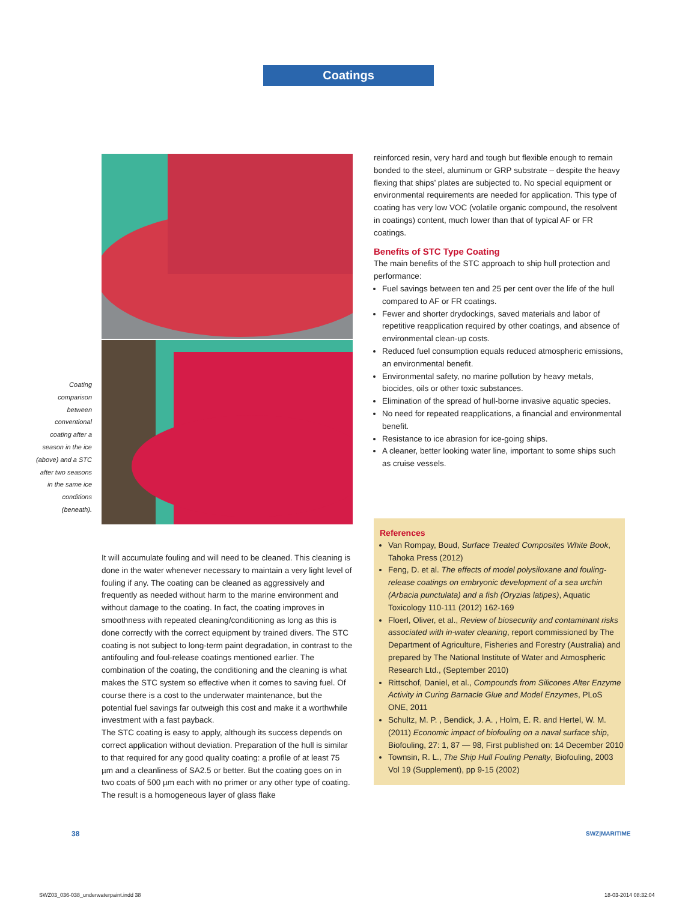Coatings
Coating comparison between conventional coating after a season in the ice (above) and a STC after two seasons in the same ice conditions (beneath).
It will accumulate fouling and will need to be cleaned. This cleaning is done in the water whenever necessary to maintain a very light level of fouling if any. The coating can be cleaned as aggressively and frequently as needed without harm to the marine environment and without damage to the coating. In fact, the coating improves in smoothness with repeated cleaning/conditioning as long as this is done correctly with the correct equipment by trained divers. The STC coating is not subject to long-term paint degradation, in contrast to the antifouling and foul-release coatings mentioned earlier. The combination of the coating, the conditioning and the cleaning is what makes the STC system so effective when it comes to saving fuel. Of course there is a cost to the underwater maintenance, but the potential fuel savings far outweigh this cost and make it a worthwhile investment with a fast payback.
The STC coating is easy to apply, although its success depends on correct application without deviation. Preparation of the hull is similar to that required for any good quality coating: a profile of at least 75 µm and a cleanliness of SA2.5 or better. But the coating goes on in two coats of 500 µm each with no primer or any other type of coating. The result is a homogeneous layer of glass flake
reinforced resin, very hard and tough but flexible enough to remain bonded to the steel, aluminum or GRP substrate – despite the heavy flexing that ships’ plates are subjected to. No special equipment or environmental requirements are needed for application. This type of coating has very low VOC (volatile organic compound, the resolvent in coatings) content, much lower than that of typical AF or FR coatings.
Benefits of STC Type Coating
The main benefits of the STC approach to ship hull protection and performance:
Fuel savings between ten and 25 per cent over the life of the hull compared to AF or FR coatings.
Fewer and shorter drydockings, saved materials and labor of repetitive reapplication required by other coatings, and absence of environmental clean-up costs.
Reduced fuel consumption equals reduced atmospheric emissions, an environmental benefit.
Environmental safety, no marine pollution by heavy metals, biocides, oils or other toxic substances.
Elimination of the spread of hull-borne invasive aquatic species.
No need for repeated reapplications, a financial and environmental benefit.
Resistance to ice abrasion for ice-going ships.
A cleaner, better looking water line, important to some ships such as cruise vessels.
References
Van Rompay, Boud, Surface Treated Composites White Book, Tahoka Press (2012)
Feng, D. et al. The effects of model polysiloxane and fouling-release coatings on embryonic development of a sea urchin (Arbacia punctulata) and a fish (Oryzias latipes), Aquatic Toxicology 110-111 (2012) 162-169
Floerl, Oliver, et al., Review of biosecurity and contaminant risks associated with in-water cleaning, report commissioned by The Department of Agriculture, Fisheries and Forestry (Australia) and prepared by The National Institute of Water and Atmospheric Research Ltd., (September 2010)
Rittschof, Daniel, et al., Compounds from Silicones Alter Enzyme Activity in Curing Barnacle Glue and Model Enzymes, PLoS ONE, 2011
Schultz, M. P. , Bendick, J. A. , Holm, E. R. and Hertel, W. M. (2011) Economic impact of biofouling on a naval surface ship, Biofouling, 27: 1, 87 — 98, First published on: 14 December 2010
Townsin, R. L., The Ship Hull Fouling Penalty, Biofouling, 2003 Vol 19 (Supplement), pp 9-15 (2002)
38 SWZ|MARITIME
SWZ03_036-038_underwaterpaint.indd 38
18-03-2014 08:32:04